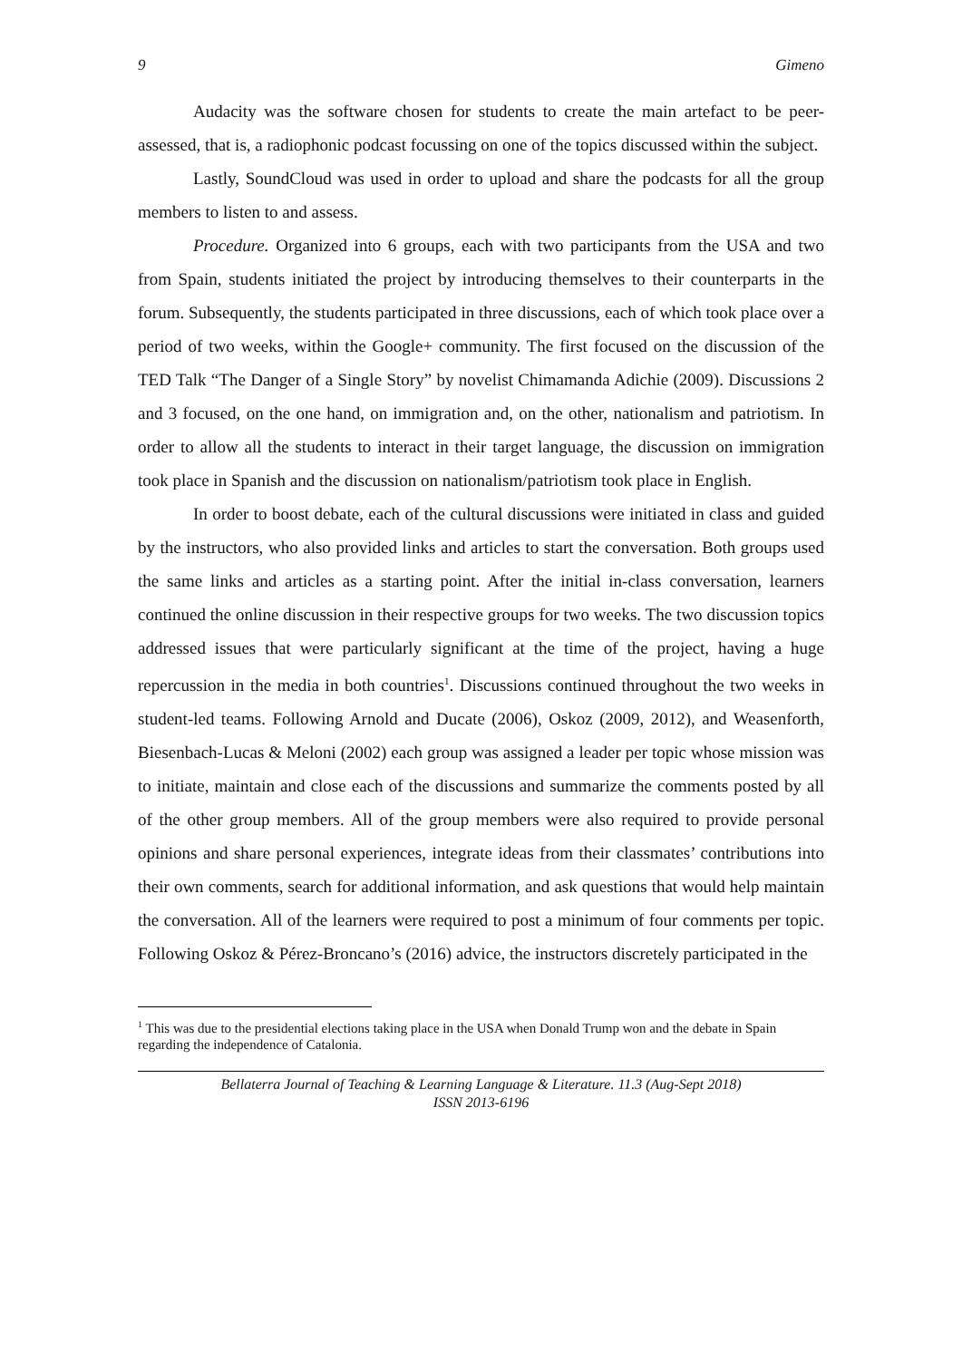9 Gimeno
Audacity was the software chosen for students to create the main artefact to be peer-assessed, that is, a radiophonic podcast focussing on one of the topics discussed within the subject.
Lastly, SoundCloud was used in order to upload and share the podcasts for all the group members to listen to and assess.
Procedure. Organized into 6 groups, each with two participants from the USA and two from Spain, students initiated the project by introducing themselves to their counterparts in the forum. Subsequently, the students participated in three discussions, each of which took place over a period of two weeks, within the Google+ community. The first focused on the discussion of the TED Talk “The Danger of a Single Story” by novelist Chimamanda Adichie (2009). Discussions 2 and 3 focused, on the one hand, on immigration and, on the other, nationalism and patriotism. In order to allow all the students to interact in their target language, the discussion on immigration took place in Spanish and the discussion on nationalism/patriotism took place in English.
In order to boost debate, each of the cultural discussions were initiated in class and guided by the instructors, who also provided links and articles to start the conversation. Both groups used the same links and articles as a starting point. After the initial in-class conversation, learners continued the online discussion in their respective groups for two weeks. The two discussion topics addressed issues that were particularly significant at the time of the project, having a huge repercussion in the media in both countries<sup>1</sup>. Discussions continued throughout the two weeks in student-led teams. Following Arnold and Ducate (2006), Oskoz (2009, 2012), and Weasenforth, Biesenbach-Lucas & Meloni (2002) each group was assigned a leader per topic whose mission was to initiate, maintain and close each of the discussions and summarize the comments posted by all of the other group members. All of the group members were also required to provide personal opinions and share personal experiences, integrate ideas from their classmates’ contributions into their own comments, search for additional information, and ask questions that would help maintain the conversation. All of the learners were required to post a minimum of four comments per topic. Following Oskoz & Pérez-Broncano’s (2016) advice, the instructors discretely participated in the
<sup>1</sup> This was due to the presidential elections taking place in the USA when Donald Trump won and the debate in Spain regarding the independence of Catalonia.
Bellaterra Journal of Teaching & Learning Language & Literature. 11.3 (Aug-Sept 2018)
ISSN 2013-6196